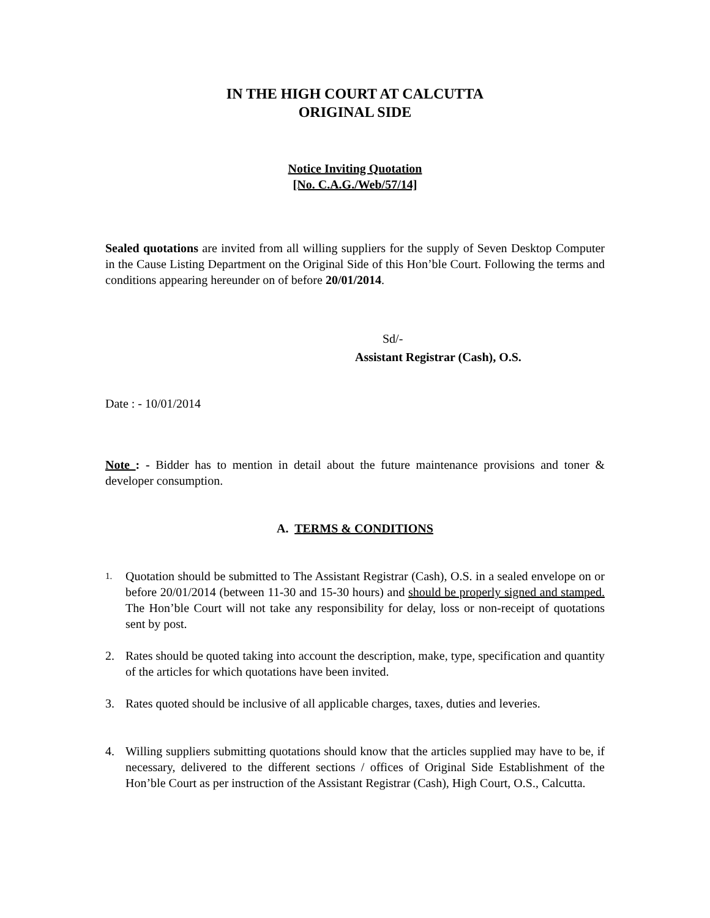IN THE HIGH COURT AT CALCUTTA
ORIGINAL SIDE
Notice Inviting Quotation
[No. C.A.G./Web/57/14]
Sealed quotations are invited from all willing suppliers for the supply of Seven Desktop Computer in the Cause Listing Department on the Original Side of this Hon’ble Court. Following the terms and conditions appearing hereunder on of before 20/01/2014.
Sd/-
Assistant Registrar (Cash), O.S.
Date : - 10/01/2014
Note : - Bidder has to mention in detail about the future maintenance provisions and toner & developer consumption.
A. TERMS & CONDITIONS
1. Quotation should be submitted to The Assistant Registrar (Cash), O.S. in a sealed envelope on or before 20/01/2014 (between 11-30 and 15-30 hours) and should be properly signed and stamped. The Hon’ble Court will not take any responsibility for delay, loss or non-receipt of quotations sent by post.
2. Rates should be quoted taking into account the description, make, type, specification and quantity of the articles for which quotations have been invited.
3. Rates quoted should be inclusive of all applicable charges, taxes, duties and leveries.
4. Willing suppliers submitting quotations should know that the articles supplied may have to be, if necessary, delivered to the different sections / offices of Original Side Establishment of the Hon’ble Court as per instruction of the Assistant Registrar (Cash), High Court, O.S., Calcutta.